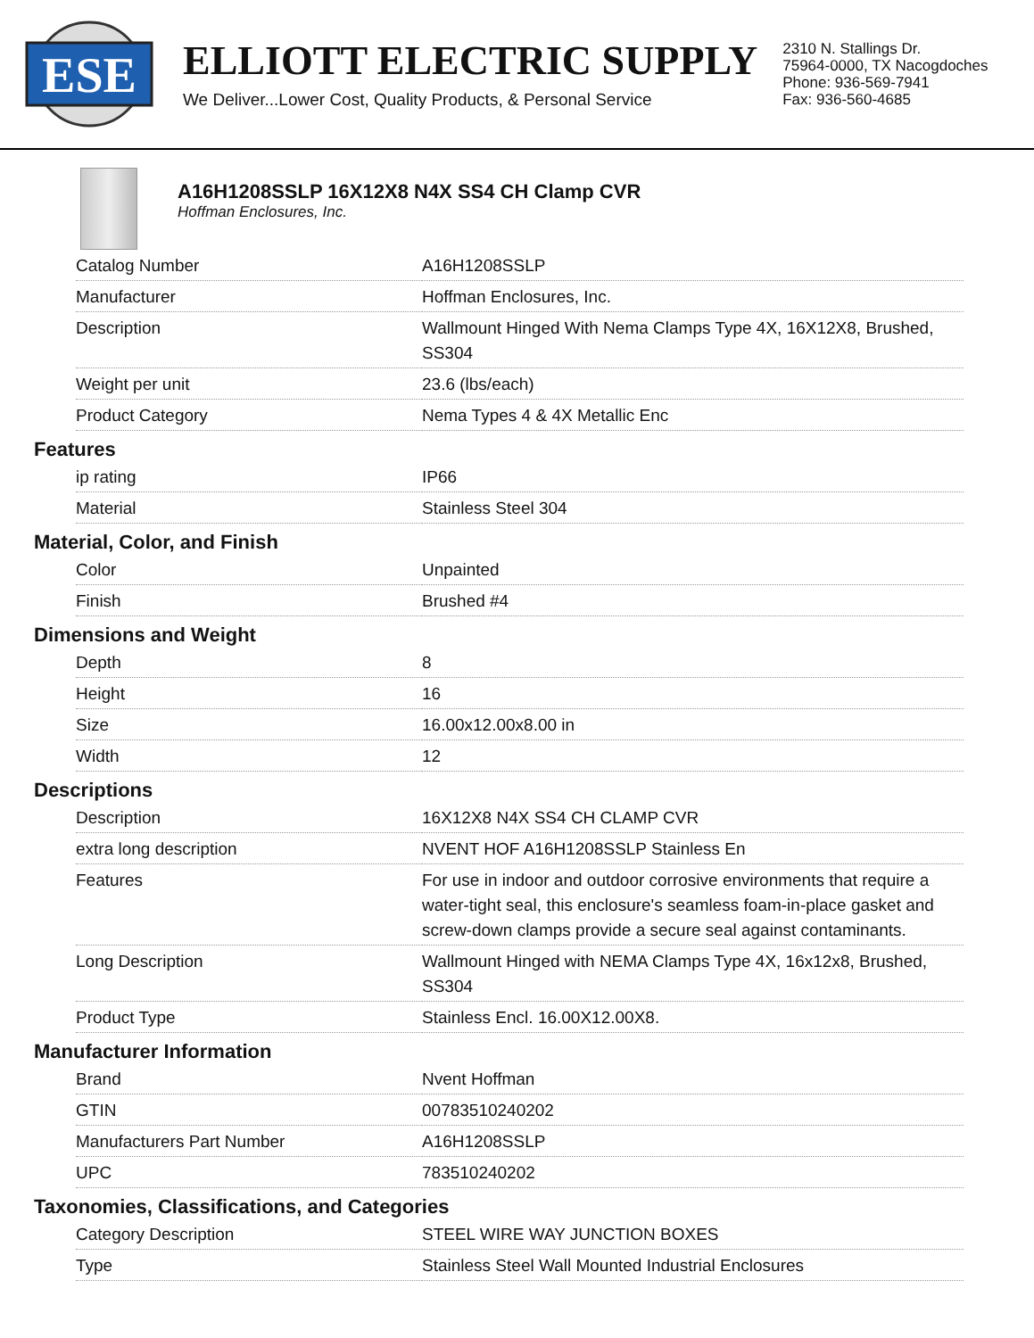ESE
ELLIOTT ELECTRIC SUPPLY
We Deliver...Lower Cost, Quality Products, & Personal Service
2310 N. Stallings Dr.
75964-0000, TX Nacogdoches
Phone: 936-569-7941
Fax: 936-560-4685
A16H1208SSLP 16X12X8 N4X SS4 CH Clamp CVR
Hoffman Enclosures, Inc.
| Catalog Number | A16H1208SSLP |
| Manufacturer | Hoffman Enclosures, Inc. |
| Description | Wallmount Hinged With Nema Clamps Type 4X, 16X12X8, Brushed, SS304 |
| Weight per unit | 23.6 (lbs/each) |
| Product Category | Nema Types 4 & 4X Metallic Enc |
Features
| ip rating | IP66 |
| Material | Stainless Steel 304 |
Material, Color, and Finish
| Color | Unpainted |
| Finish | Brushed #4 |
Dimensions and Weight
| Depth | 8 |
| Height | 16 |
| Size | 16.00x12.00x8.00 in |
| Width | 12 |
Descriptions
| Description | 16X12X8 N4X SS4 CH CLAMP CVR |
| extra long description | NVENT HOF A16H1208SSLP Stainless En |
| Features | For use in indoor and outdoor corrosive environments that require a water-tight seal, this enclosure's seamless foam-in-place gasket and screw-down clamps provide a secure seal against contaminants. |
| Long Description | Wallmount Hinged with NEMA Clamps Type 4X, 16x12x8, Brushed, SS304 |
| Product Type | Stainless Encl. 16.00X12.00X8. |
Manufacturer Information
| Brand | Nvent Hoffman |
| GTIN | 00783510240202 |
| Manufacturers Part Number | A16H1208SSLP |
| UPC | 783510240202 |
Taxonomies, Classifications, and Categories
| Category Description | STEEL WIRE WAY JUNCTION BOXES |
| Type | Stainless Steel Wall Mounted Industrial Enclosures |